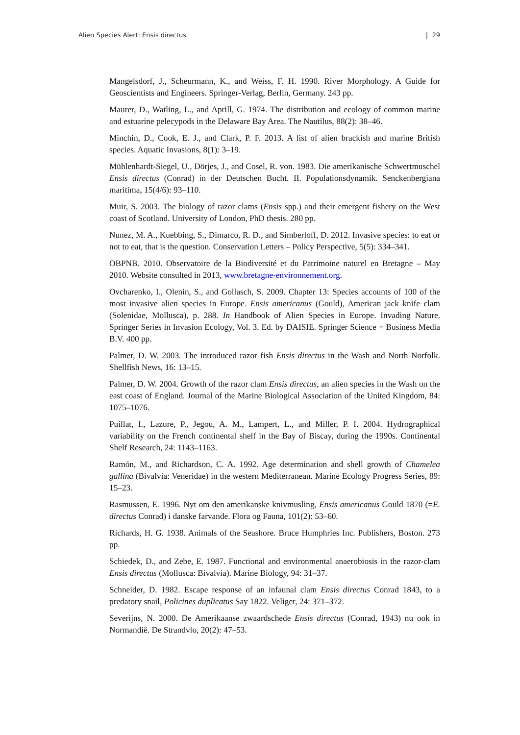Alien Species Alert: Ensis directus | 29
Mangelsdorf, J., Scheurmann, K., and Weiss, F. H. 1990. River Morphology. A Guide for Geoscientists and Engineers. Springer-Verlag, Berlin, Germany. 243 pp.
Maurer, D., Watling, L., and Aprill, G. 1974. The distribution and ecology of common marine and estuarine pelecypods in the Delaware Bay Area. The Nautilus, 88(2): 38–46.
Minchin, D., Cook, E. J., and Clark, P. F. 2013. A list of alien brackish and marine British species. Aquatic Invasions, 8(1): 3–19.
Mühlenhardt-Siegel, U., Dörjes, J., and Cosel, R. von. 1983. Die amerikanische Schwertmuschel Ensis directus (Conrad) in der Deutschen Bucht. II. Populationsdynamik. Senckenbergiana maritima, 15(4/6): 93–110.
Muir, S. 2003. The biology of razor clams (Ensis spp.) and their emergent fishery on the West coast of Scotland. University of London, PhD thesis. 280 pp.
Nunez, M. A., Kuebbing, S., Dimarco, R. D., and Simberloff, D. 2012. Invasive species: to eat or not to eat, that is the question. Conservation Letters – Policy Perspective, 5(5): 334–341.
OBPNB. 2010. Observatoire de la Biodiversité et du Patrimoine naturel en Bretagne – May 2010. Website consulted in 2013, www.bretagne-environnement.org.
Ovcharenko, I., Olenin, S., and Gollasch, S. 2009. Chapter 13: Species accounts of 100 of the most invasive alien species in Europe. Ensis americanus (Gould), American jack knife clam (Solenidae, Mollusca), p. 288. In Handbook of Alien Species in Europe. Invading Nature. Springer Series in Invasion Ecology, Vol. 3. Ed. by DAISIE. Springer Science + Business Media B.V. 400 pp.
Palmer, D. W. 2003. The introduced razor fish Ensis directus in the Wash and North Norfolk. Shellfish News, 16: 13–15.
Palmer, D. W. 2004. Growth of the razor clam Ensis directus, an alien species in the Wash on the east coast of England. Journal of the Marine Biological Association of the United Kingdom, 84: 1075–1076.
Puillat, I., Lazure, P., Jegou, A. M., Lampert, L., and Miller, P. I. 2004. Hydrographical variability on the French continental shelf in the Bay of Biscay, during the 1990s. Continental Shelf Research, 24: 1143–1163.
Ramón, M., and Richardson, C. A. 1992. Age determination and shell growth of Chamelea gallina (Bivalvia: Veneridae) in the western Mediterranean. Marine Ecology Progress Series, 89: 15–23.
Rasmussen, E. 1996. Nyt om den amerikanske knivmusling, Ensis americanus Gould 1870 (=E. directus Conrad) i danske farvande. Flora og Fauna, 101(2): 53–60.
Richards, H. G. 1938. Animals of the Seashore. Bruce Humphries Inc. Publishers, Boston. 273 pp.
Schiedek, D., and Zebe, E. 1987. Functional and environmental anaerobiosis in the razor-clam Ensis directus (Mollusca: Bivalvia). Marine Biology, 94: 31–37.
Schneider, D. 1982. Escape response of an infaunal clam Ensis directus Conrad 1843, to a predatory snail, Policines duplicatus Say 1822. Veliger, 24: 371–372.
Severijns, N. 2000. De Amerikaanse zwaardschede Ensis directus (Conrad, 1943) nu ook in Normandië. De Strandvlo, 20(2): 47–53.